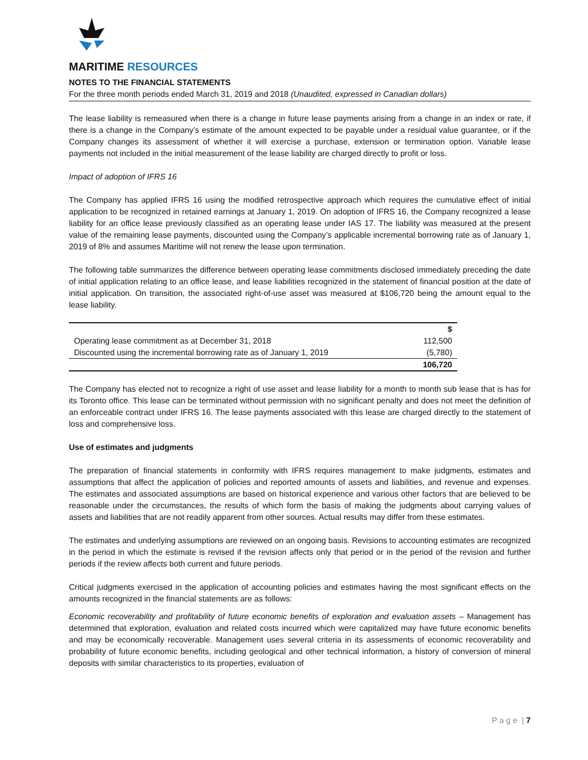MARITIME RESOURCES
NOTES TO THE FINANCIAL STATEMENTS
For the three month periods ended March 31, 2019 and 2018 (Unaudited, expressed in Canadian dollars)
The lease liability is remeasured when there is a change in future lease payments arising from a change in an index or rate, if there is a change in the Company’s estimate of the amount expected to be payable under a residual value guarantee, or if the Company changes its assessment of whether it will exercise a purchase, extension or termination option. Variable lease payments not included in the initial measurement of the lease liability are charged directly to profit or loss.
Impact of adoption of IFRS 16
The Company has applied IFRS 16 using the modified retrospective approach which requires the cumulative effect of initial application to be recognized in retained earnings at January 1, 2019. On adoption of IFRS 16, the Company recognized a lease liability for an office lease previously classified as an operating lease under IAS 17. The liability was measured at the present value of the remaining lease payments, discounted using the Company’s applicable incremental borrowing rate as of January 1, 2019 of 8% and assumes Maritime will not renew the lease upon termination.
The following table summarizes the difference between operating lease commitments disclosed immediately preceding the date of initial application relating to an office lease, and lease liabilities recognized in the statement of financial position at the date of initial application. On transition, the associated right-of-use asset was measured at $106,720 being the amount equal to the lease liability.
| | $ |
| --- | --- |
| Operating lease commitment as at December 31, 2018 | 112,500 |
| Discounted using the incremental borrowing rate as of January 1, 2019 | (5,780) |
| | 106,720 |
The Company has elected not to recognize a right of use asset and lease liability for a month to month sub lease that is has for its Toronto office. This lease can be terminated without permission with no significant penalty and does not meet the definition of an enforceable contract under IFRS 16. The lease payments associated with this lease are charged directly to the statement of loss and comprehensive loss.
Use of estimates and judgments
The preparation of financial statements in conformity with IFRS requires management to make judgments, estimates and assumptions that affect the application of policies and reported amounts of assets and liabilities, and revenue and expenses. The estimates and associated assumptions are based on historical experience and various other factors that are believed to be reasonable under the circumstances, the results of which form the basis of making the judgments about carrying values of assets and liabilities that are not readily apparent from other sources. Actual results may differ from these estimates.
The estimates and underlying assumptions are reviewed on an ongoing basis. Revisions to accounting estimates are recognized in the period in which the estimate is revised if the revision affects only that period or in the period of the revision and further periods if the review affects both current and future periods.
Critical judgments exercised in the application of accounting policies and estimates having the most significant effects on the amounts recognized in the financial statements are as follows:
Economic recoverability and profitability of future economic benefits of exploration and evaluation assets – Management has determined that exploration, evaluation and related costs incurred which were capitalized may have future economic benefits and may be economically recoverable. Management uses several criteria in its assessments of economic recoverability and probability of future economic benefits, including geological and other technical information, a history of conversion of mineral deposits with similar characteristics to its properties, evaluation of
P a g e | 7